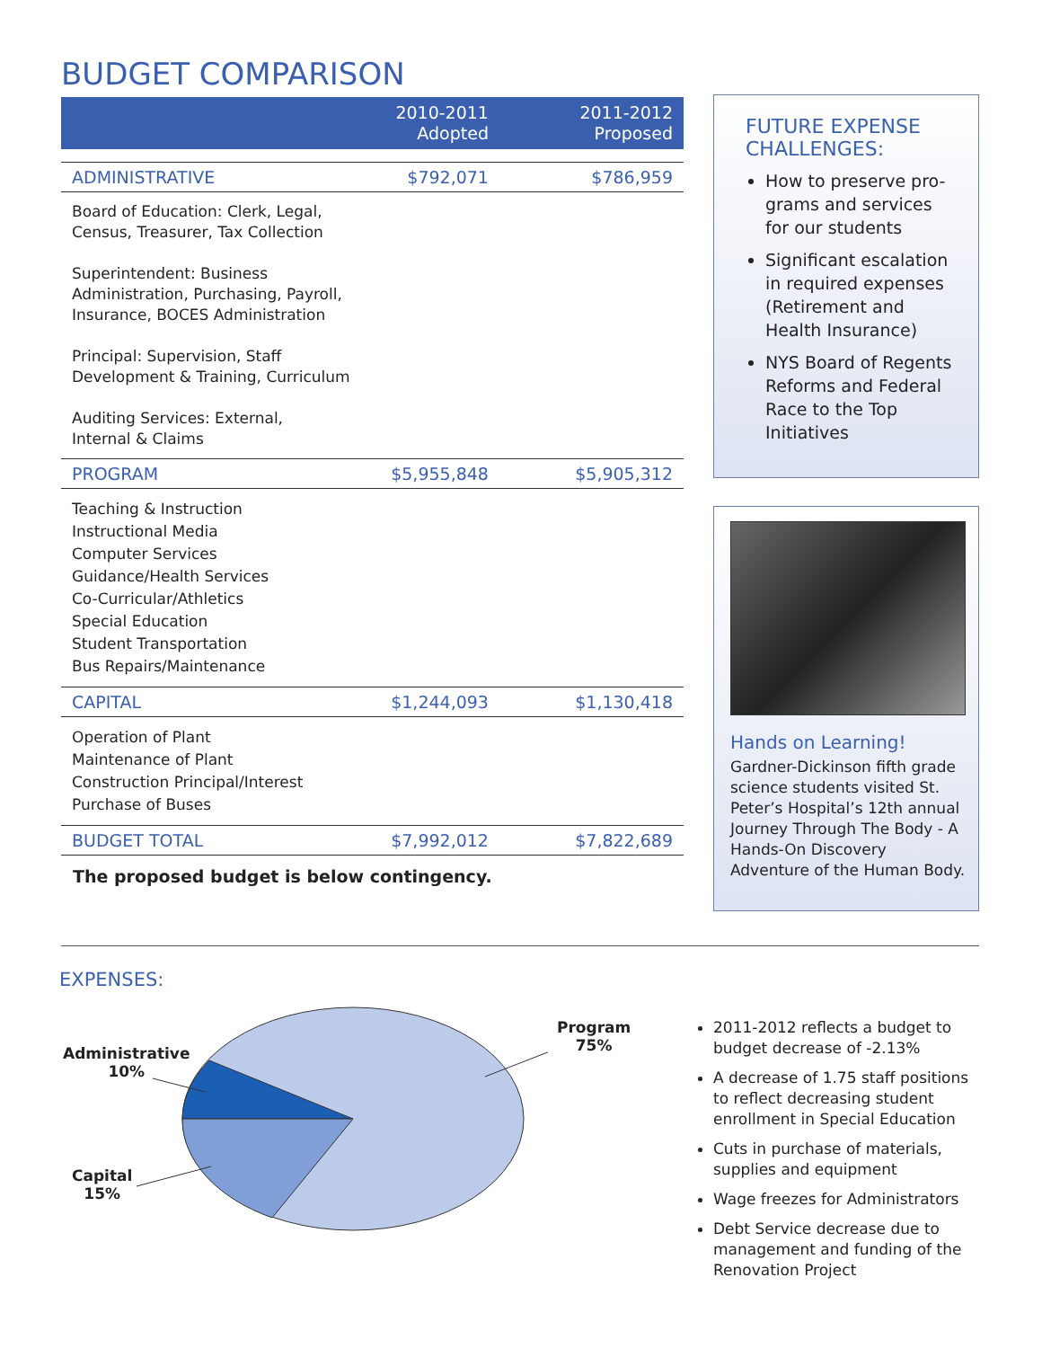BUDGET COMPARISON
| | 2010-2011 Adopted | 2011-2012 Proposed |
| --- | --- | --- |
| ADMINISTRATIVE | $792,071 | $786,959 |
| Board of Education: Clerk, Legal, Census, Treasurer, Tax Collection Superintendent: Business Administration, Purchasing, Payroll, Insurance, BOCES Administration Principal: Supervision, Staff Development & Training, Curriculum Auditing Services: External, Internal & Claims | | |
| PROGRAM | $5,955,848 | $5,905,312 |
| Teaching & Instruction Instructional Media Computer Services Guidance/Health Services Co-Curricular/Athletics Special Education Student Transportation Bus Repairs/Maintenance | | |
| CAPITAL | $1,244,093 | $1,130,418 |
| Operation of Plant Maintenance of Plant Construction Principal/Interest Purchase of Buses | | |
| BUDGET TOTAL | $7,992,012 | $7,822,689 |
The proposed budget is below contingency.
FUTURE EXPENSE CHALLENGES:
How to preserve pro-grams and services for our students
Significant escalation in required expenses (Retirement and Health Insurance)
NYS Board of Regents Reforms and Federal Race to the Top Initiatives
Hands on Learning!
Gardner-Dickinson fifth grade science students visited St. Peter’s Hospital’s 12th annual Journey Through The Body - A Hands-On Discovery Adventure of the Human Body.
EXPENSES:
Administrative
10%
Capital
15%
Program
75%
2011-2012 reflects a budget to budget decrease of -2.13%
A decrease of 1.75 staff positions to reflect decreasing student enrollment in Special Education
Cuts in purchase of materials, supplies and equipment
Wage freezes for Administrators
Debt Service decrease due to management and funding of the Renovation Project